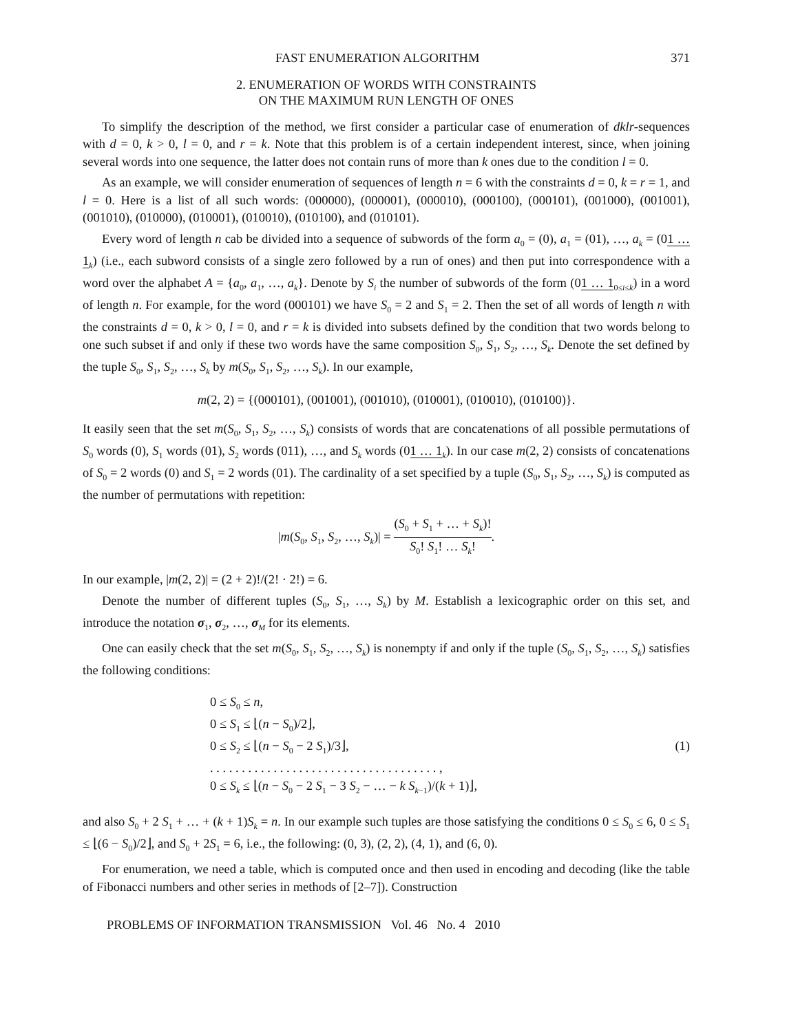FAST ENUMERATION ALGORITHM 371
2. ENUMERATION OF WORDS WITH CONSTRAINTS
ON THE MAXIMUM RUN LENGTH OF ONES
To simplify the description of the method, we first consider a particular case of enumeration of dklr-sequences with d = 0, k > 0, l = 0, and r = k. Note that this problem is of a certain independent interest, since, when joining several words into one sequence, the latter does not contain runs of more than k ones due to the condition l = 0.
As an example, we will consider enumeration of sequences of length n = 6 with the constraints d = 0, k = r = 1, and l = 0. Here is a list of all such words: (000000), (000001), (000010), (000100), (000101), (001000), (001001), (001010), (010000), (010001), (010010), (010100), and (010101).
Every word of length n cab be divided into a sequence of subwords of the form a<sub>0</sub> = (0), a<sub>1</sub> = (01), …, a<sub>k</sub> = (01 … 1<sub>k</sub>) (i.e., each subword consists of a single zero followed by a run of ones) and then put into correspondence with a word over the alphabet A = {a<sub>0</sub>, a<sub>1</sub>, …, a<sub>k</sub>}. Denote by S<sub>i</sub> the number of subwords of the form (01 … 1<sub>0≤i≤k</sub>) in a word of length n. For example, for the word (000101) we have S<sub>0</sub> = 2 and S<sub>1</sub> = 2. Then the set of all words of length n with the constraints d = 0, k > 0, l = 0, and r = k is divided into subsets defined by the condition that two words belong to one such subset if and only if these two words have the same composition S<sub>0</sub>, S<sub>1</sub>, S<sub>2</sub>, …, S<sub>k</sub>. Denote the set defined by the tuple S<sub>0</sub>, S<sub>1</sub>, S<sub>2</sub>, …, S<sub>k</sub> by m(S<sub>0</sub>, S<sub>1</sub>, S<sub>2</sub>, …, S<sub>k</sub>). In our example,
m(2, 2) = {(000101), (001001), (001010), (010001), (010010), (010100)}.
It easily seen that the set m(S<sub>0</sub>, S<sub>1</sub>, S<sub>2</sub>, …, S<sub>k</sub>) consists of words that are concatenations of all possible permutations of S<sub>0</sub> words (0), S<sub>1</sub> words (01), S<sub>2</sub> words (011), …, and S<sub>k</sub> words (01 … 1<sub>k</sub>). In our case m(2, 2) consists of concatenations of S<sub>0</sub> = 2 words (0) and S<sub>1</sub> = 2 words (01). The cardinality of a set specified by a tuple (S<sub>0</sub>, S<sub>1</sub>, S<sub>2</sub>, …, S<sub>k</sub>) is computed as the number of permutations with repetition:
|m(S<sub>0</sub>, S<sub>1</sub>, S<sub>2</sub>, …, S<sub>k</sub>)| = (S<sub>0</sub> + S<sub>1</sub> + … + S<sub>k</sub>)! S<sub>0</sub>! S<sub>1</sub>! … S<sub>k</sub>!.
In our example, |m(2, 2)| = (2 + 2)!/(2! · 2!) = 6.
Denote the number of different tuples (S<sub>0</sub>, S<sub>1</sub>, …, S<sub>k</sub>) by M. Establish a lexicographic order on this set, and introduce the notation σ<sub>1</sub>, σ<sub>2</sub>, …, σ<sub>M</sub> for its elements.
One can easily check that the set m(S<sub>0</sub>, S<sub>1</sub>, S<sub>2</sub>, …, S<sub>k</sub>) is nonempty if and only if the tuple (S<sub>0</sub>, S<sub>1</sub>, S<sub>2</sub>, …, S<sub>k</sub>) satisfies the following conditions:
0 ≤ S<sub>0</sub> ≤ n,
0 ≤ S<sub>1</sub> ≤ ⌊(n − S<sub>0</sub>)/2⌋,
0 ≤ S<sub>2</sub> ≤ ⌊(n − S<sub>0</sub> − 2 S<sub>1</sub>)/3⌋,
. . . . . . . . . . . . . . . . . . . . . . . . . . . . . . . . . . . . ,
0 ≤ S<sub>k</sub> ≤ ⌊(n − S<sub>0</sub> − 2 S<sub>1</sub> − 3 S<sub>2</sub> − … − k S<sub>k−1</sub>)/(k + 1)⌋,
(1)
and also S<sub>0</sub> + 2 S<sub>1</sub> + … + (k + 1)S<sub>k</sub> = n. In our example such tuples are those satisfying the conditions 0 ≤ S<sub>0</sub> ≤ 6, 0 ≤ S<sub>1</sub> ≤ ⌊(6 − S<sub>0</sub>)/2⌋, and S<sub>0</sub> + 2S<sub>1</sub> = 6, i.e., the following: (0, 3), (2, 2), (4, 1), and (6, 0).
For enumeration, we need a table, which is computed once and then used in encoding and decoding (like the table of Fibonacci numbers and other series in methods of [2–7]). Construction
PROBLEMS OF INFORMATION TRANSMISSION Vol. 46 No. 4 2010